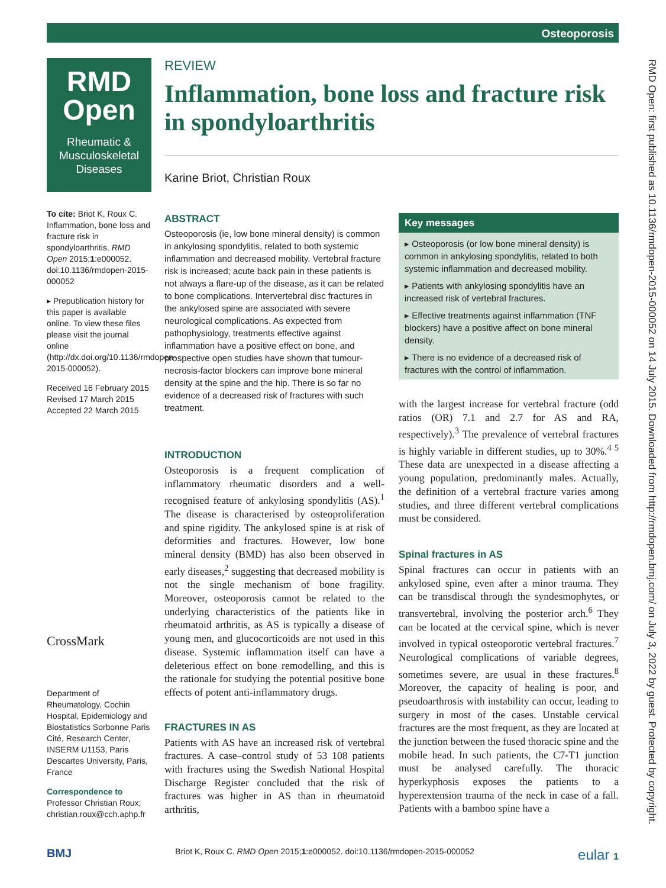Osteoporosis
RMD Open: first published as 10.1136/rmdopen-2015-000052 on 14 July 2015. Downloaded from http://rmdopen.bmj.com/ on July 3, 2022 by guest. Protected by copyright.
RMD Open
Rheumatic & Musculoskeletal Diseases
To cite: Briot K, Roux C. Inflammation, bone loss and fracture risk in spondyloarthritis. RMD Open 2015;1:e000052. doi:10.1136/rmdopen-2015-000052
▸ Prepublication history for this paper is available online. To view these files please visit the journal online (http://dx.doi.org/10.1136/rmdopen-2015-000052).
Received 16 February 2015
Revised 17 March 2015
Accepted 22 March 2015
CrossMark
Department of Rheumatology, Cochin Hospital, Epidemiology and Biostatistics Sorbonne Paris Cité, Research Center, INSERM U1153, Paris Descartes University, Paris, France
Correspondence to
Professor Christian Roux; christian.roux@cch.aphp.fr
REVIEW
Inflammation, bone loss and fracture risk in spondyloarthritis
Karine Briot, Christian Roux
ABSTRACT
Osteoporosis (ie, low bone mineral density) is common in ankylosing spondylitis, related to both systemic inflammation and decreased mobility. Vertebral fracture risk is increased; acute back pain in these patients is not always a flare-up of the disease, as it can be related to bone complications. Intervertebral disc fractures in the ankylosed spine are associated with severe neurological complications. As expected from pathophysiology, treatments effective against inflammation have a positive effect on bone, and prospective open studies have shown that tumour-necrosis-factor blockers can improve bone mineral density at the spine and the hip. There is so far no evidence of a decreased risk of fractures with such treatment.
INTRODUCTION
Osteoporosis is a frequent complication of inflammatory rheumatic disorders and a well-recognised feature of ankylosing spondylitis (AS).<sup>1</sup> The disease is characterised by osteoproliferation and spine rigidity. The ankylosed spine is at risk of deformities and fractures. However, low bone mineral density (BMD) has also been observed in early diseases,<sup>2</sup> suggesting that decreased mobility is not the single mechanism of bone fragility. Moreover, osteoporosis cannot be related to the underlying characteristics of the patients like in rheumatoid arthritis, as AS is typically a disease of young men, and glucocorticoids are not used in this disease. Systemic inflammation itself can have a deleterious effect on bone remodelling, and this is the rationale for studying the potential positive bone effects of potent anti-inflammatory drugs.
FRACTURES IN AS
Patients with AS have an increased risk of vertebral fractures. A case–control study of 53 108 patients with fractures using the Swedish National Hospital Discharge Register concluded that the risk of fractures was higher in AS than in rheumatoid arthritis,
Key messages
▸ Osteoporosis (or low bone mineral density) is common in ankylosing spondylitis, related to both systemic inflammation and decreased mobility.
▸ Patients with ankylosing spondylitis have an increased risk of vertebral fractures.
▸ Effective treatments against inflammation (TNF blockers) have a positive affect on bone mineral density.
▸ There is no evidence of a decreased risk of fractures with the control of inflammation.
with the largest increase for vertebral fracture (odd ratios (OR) 7.1 and 2.7 for AS and RA, respectively).<sup>3</sup> The prevalence of vertebral fractures is highly variable in different studies, up to 30%.<sup>4 5</sup> These data are unexpected in a disease affecting a young population, predominantly males. Actually, the definition of a vertebral fracture varies among studies, and three different vertebral complications must be considered.
Spinal fractures in AS
Spinal fractures can occur in patients with an ankylosed spine, even after a minor trauma. They can be transdiscal through the syndesmophytes, or transvertebral, involving the posterior arch.<sup>6</sup> They can be located at the cervical spine, which is never involved in typical osteoporotic vertebral fractures.<sup>7</sup> Neurological complications of variable degrees, sometimes severe, are usual in these fractures.<sup>8</sup> Moreover, the capacity of healing is poor, and pseudoarthrosis with instability can occur, leading to surgery in most of the cases. Unstable cervical fractures are the most frequent, as they are located at the junction between the fused thoracic spine and the mobile head. In such patients, the C7-T1 junction must be analysed carefully. The thoracic hyperkyphosis exposes the patients to a hyperextension trauma of the neck in case of a fall. Patients with a bamboo spine have a
BMJ Briot K, Roux C. RMD Open 2015;1:e000052. doi:10.1136/rmdopen-2015-000052 eular 1